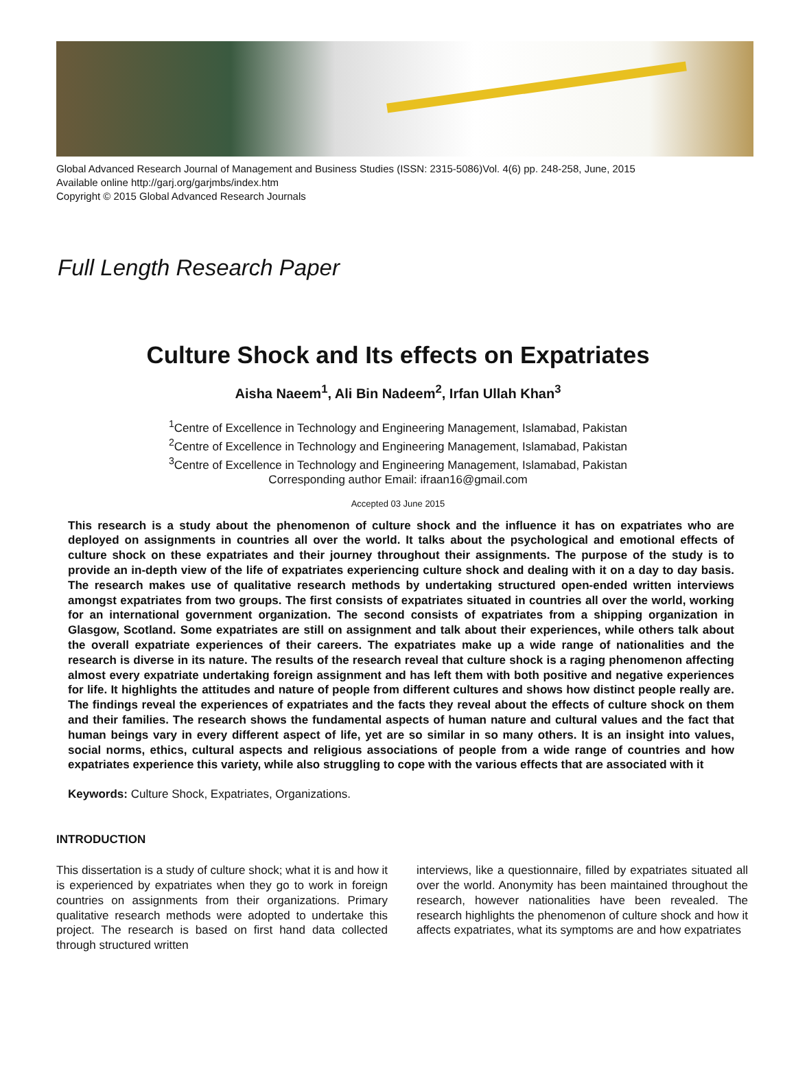Global Advanced Research Journal of Management and Business Studies (ISSN: 2315-5086)Vol. 4(6) pp. 248-258, June, 2015
Available online http://garj.org/garjmbs/index.htm
Copyright © 2015 Global Advanced Research Journals
Full Length Research Paper
Culture Shock and Its effects on Expatriates
Aisha Naeem<sup>1</sup>, Ali Bin Nadeem<sup>2</sup>, Irfan Ullah Khan<sup>3</sup>
<sup>1</sup> Centre of Excellence in Technology and Engineering Management, Islamabad, Pakistan
<sup>2</sup> Centre of Excellence in Technology and Engineering Management, Islamabad, Pakistan
<sup>3</sup> Centre of Excellence in Technology and Engineering Management, Islamabad, Pakistan
Corresponding author Email: ifraan16@gmail.com
Accepted 03 June 2015
This research is a study about the phenomenon of culture shock and the influence it has on expatriates who are deployed on assignments in countries all over the world. It talks about the psychological and emotional effects of culture shock on these expatriates and their journey throughout their assignments. The purpose of the study is to provide an in-depth view of the life of expatriates experiencing culture shock and dealing with it on a day to day basis. The research makes use of qualitative research methods by undertaking structured open-ended written interviews amongst expatriates from two groups. The first consists of expatriates situated in countries all over the world, working for an international government organization. The second consists of expatriates from a shipping organization in Glasgow, Scotland. Some expatriates are still on assignment and talk about their experiences, while others talk about the overall expatriate experiences of their careers. The expatriates make up a wide range of nationalities and the research is diverse in its nature. The results of the research reveal that culture shock is a raging phenomenon affecting almost every expatriate undertaking foreign assignment and has left them with both positive and negative experiences for life. It highlights the attitudes and nature of people from different cultures and shows how distinct people really are. The findings reveal the experiences of expatriates and the facts they reveal about the effects of culture shock on them and their families. The research shows the fundamental aspects of human nature and cultural values and the fact that human beings vary in every different aspect of life, yet are so similar in so many others. It is an insight into values, social norms, ethics, cultural aspects and religious associations of people from a wide range of countries and how expatriates experience this variety, while also struggling to cope with the various effects that are associated with it
Keywords: Culture Shock, Expatriates, Organizations.
INTRODUCTION
This dissertation is a study of culture shock; what it is and how it is experienced by expatriates when they go to work in foreign countries on assignments from their organizations. Primary qualitative research methods were adopted to undertake this project. The research is based on first hand data collected through structured written
interviews, like a questionnaire, filled by expatriates situated all over the world. Anonymity has been maintained throughout the research, however nationalities have been revealed. The research highlights the phenomenon of culture shock and how it affects expatriates, what its symptoms are and how expatriates